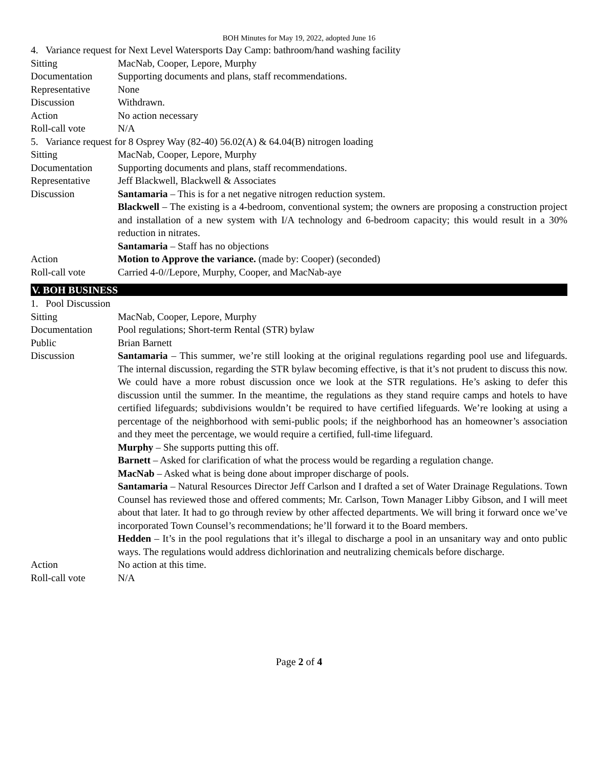BOH Minutes for May 19, 2022, adopted June 16
| 4. Variance request for Next Level Watersports Day Camp: bathroom/hand washing facility | |
| Sitting | MacNab, Cooper, Lepore, Murphy |
| Documentation | Supporting documents and plans, staff recommendations. |
| Representative | None |
| Discussion | Withdrawn. |
| Action | No action necessary |
| Roll-call vote | N/A |
| 5. Variance request for 8 Osprey Way (82-40) 56.02(A) & 64.04(B) nitrogen loading | |
| Sitting | MacNab, Cooper, Lepore, Murphy |
| Documentation | Supporting documents and plans, staff recommendations. |
| Representative | Jeff Blackwell, Blackwell & Associates |
| Discussion | Santamaria – This is for a net negative nitrogen reduction system. Blackwell – The existing is a 4-bedroom, conventional system; the owners are proposing a construction project and installation of a new system with I/A technology and 6-bedroom capacity; this would result in a 30% reduction in nitrates. Santamaria – Staff has no objections |
| Action | Motion to Approve the variance. (made by: Cooper) (seconded) |
| Roll-call vote | Carried 4-0//Lepore, Murphy, Cooper, and MacNab-aye |
V. BOH BUSINESS
| 1. Pool Discussion | |
| Sitting | MacNab, Cooper, Lepore, Murphy |
| Documentation | Pool regulations; Short-term Rental (STR) bylaw |
| Public | Brian Barnett |
| Discussion | Santamaria – This summer, we’re still looking at the original regulations regarding pool use and lifeguards. The internal discussion, regarding the STR bylaw becoming effective, is that it’s not prudent to discuss this now. We could have a more robust discussion once we look at the STR regulations. He’s asking to defer this discussion until the summer. In the meantime, the regulations as they stand require camps and hotels to have certified lifeguards; subdivisions wouldn’t be required to have certified lifeguards. We’re looking at using a percentage of the neighborhood with semi-public pools; if the neighborhood has an homeowner’s association and they meet the percentage, we would require a certified, full-time lifeguard. Murphy – She supports putting this off. Barnett – Asked for clarification of what the process would be regarding a regulation change. MacNab – Asked what is being done about improper discharge of pools. Santamaria – Natural Resources Director Jeff Carlson and I drafted a set of Water Drainage Regulations. Town Counsel has reviewed those and offered comments; Mr. Carlson, Town Manager Libby Gibson, and I will meet about that later. It had to go through review by other affected departments. We will bring it forward once we’ve incorporated Town Counsel’s recommendations; he’ll forward it to the Board members. Hedden – It’s in the pool regulations that it’s illegal to discharge a pool in an unsanitary way and onto public ways. The regulations would address dichlorination and neutralizing chemicals before discharge. |
| Action | No action at this time. |
| Roll-call vote | N/A |
Page 2 of 4